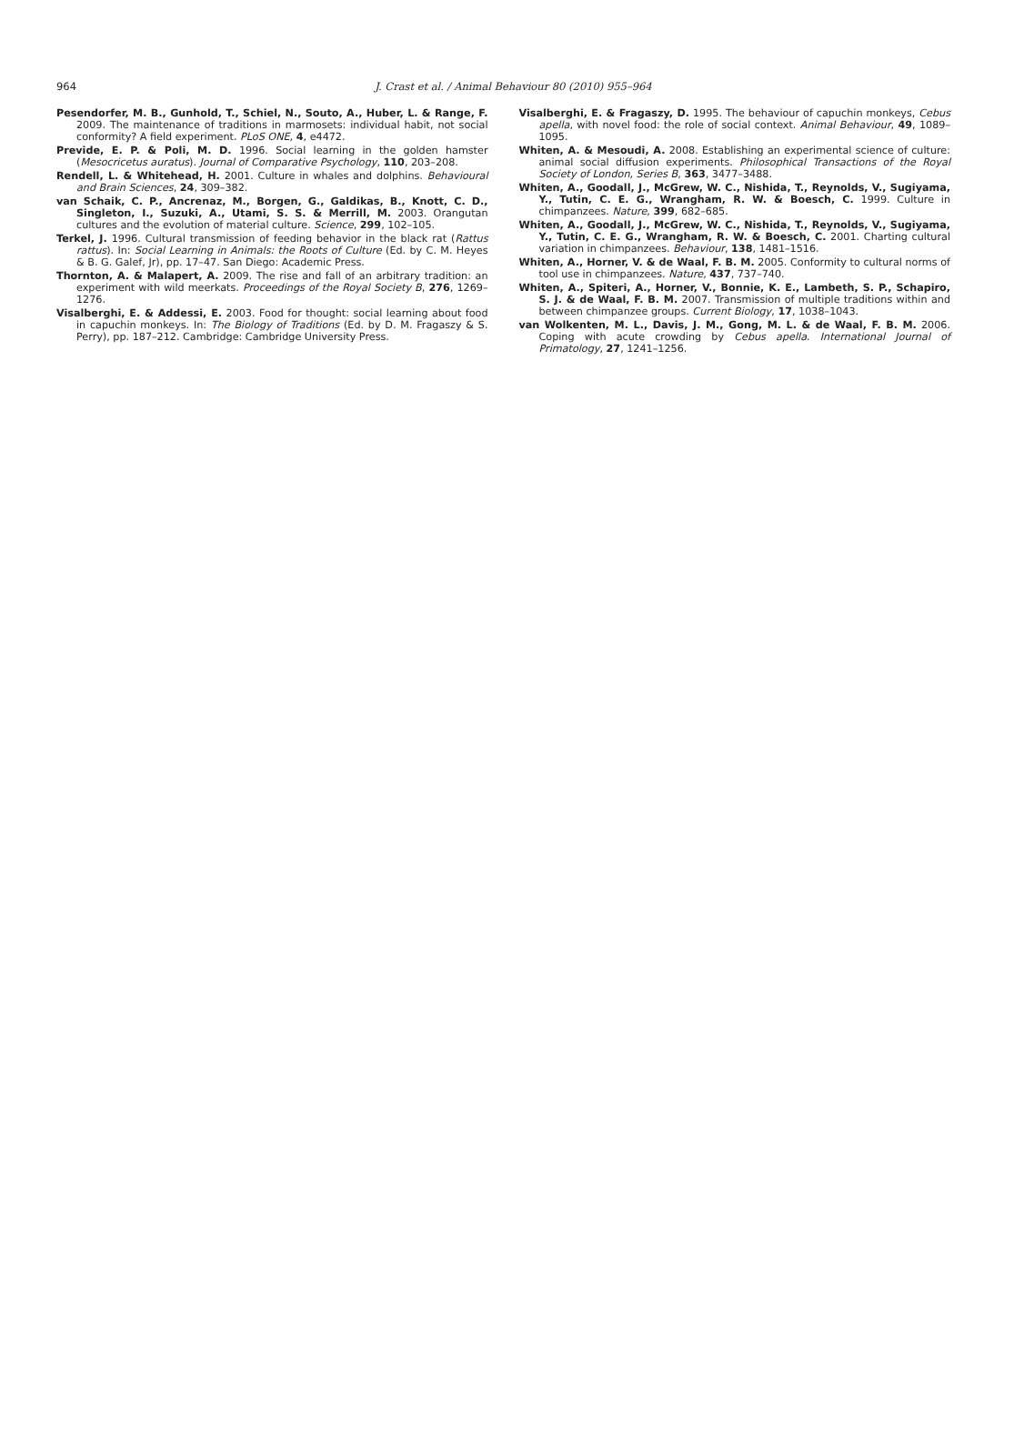964
J. Crast et al. / Animal Behaviour 80 (2010) 955–964
Pesendorfer, M. B., Gunhold, T., Schiel, N., Souto, A., Huber, L. & Range, F. 2009. The maintenance of traditions in marmosets: individual habit, not social conformity? A field experiment. PLoS ONE, 4, e4472.
Previde, E. P. & Poli, M. D. 1996. Social learning in the golden hamster (Mesocricetus auratus). Journal of Comparative Psychology, 110, 203–208.
Rendell, L. & Whitehead, H. 2001. Culture in whales and dolphins. Behavioural and Brain Sciences, 24, 309–382.
van Schaik, C. P., Ancrenaz, M., Borgen, G., Galdikas, B., Knott, C. D., Singleton, I., Suzuki, A., Utami, S. S. & Merrill, M. 2003. Orangutan cultures and the evolution of material culture. Science, 299, 102–105.
Terkel, J. 1996. Cultural transmission of feeding behavior in the black rat (Rattus rattus). In: Social Learning in Animals: the Roots of Culture (Ed. by C. M. Heyes & B. G. Galef, Jr), pp. 17–47. San Diego: Academic Press.
Thornton, A. & Malapert, A. 2009. The rise and fall of an arbitrary tradition: an experiment with wild meerkats. Proceedings of the Royal Society B, 276, 1269–1276.
Visalberghi, E. & Addessi, E. 2003. Food for thought: social learning about food in capuchin monkeys. In: The Biology of Traditions (Ed. by D. M. Fragaszy & S. Perry), pp. 187–212. Cambridge: Cambridge University Press.
Visalberghi, E. & Fragaszy, D. 1995. The behaviour of capuchin monkeys, Cebus apella, with novel food: the role of social context. Animal Behaviour, 49, 1089–1095.
Whiten, A. & Mesoudi, A. 2008. Establishing an experimental science of culture: animal social diffusion experiments. Philosophical Transactions of the Royal Society of London, Series B, 363, 3477–3488.
Whiten, A., Goodall, J., McGrew, W. C., Nishida, T., Reynolds, V., Sugiyama, Y., Tutin, C. E. G., Wrangham, R. W. & Boesch, C. 1999. Culture in chimpanzees. Nature, 399, 682–685.
Whiten, A., Goodall, J., McGrew, W. C., Nishida, T., Reynolds, V., Sugiyama, Y., Tutin, C. E. G., Wrangham, R. W. & Boesch, C. 2001. Charting cultural variation in chimpanzees. Behaviour, 138, 1481–1516.
Whiten, A., Horner, V. & de Waal, F. B. M. 2005. Conformity to cultural norms of tool use in chimpanzees. Nature, 437, 737–740.
Whiten, A., Spiteri, A., Horner, V., Bonnie, K. E., Lambeth, S. P., Schapiro, S. J. & de Waal, F. B. M. 2007. Transmission of multiple traditions within and between chimpanzee groups. Current Biology, 17, 1038–1043.
van Wolkenten, M. L., Davis, J. M., Gong, M. L. & de Waal, F. B. M. 2006. Coping with acute crowding by Cebus apella. International Journal of Primatology, 27, 1241–1256.